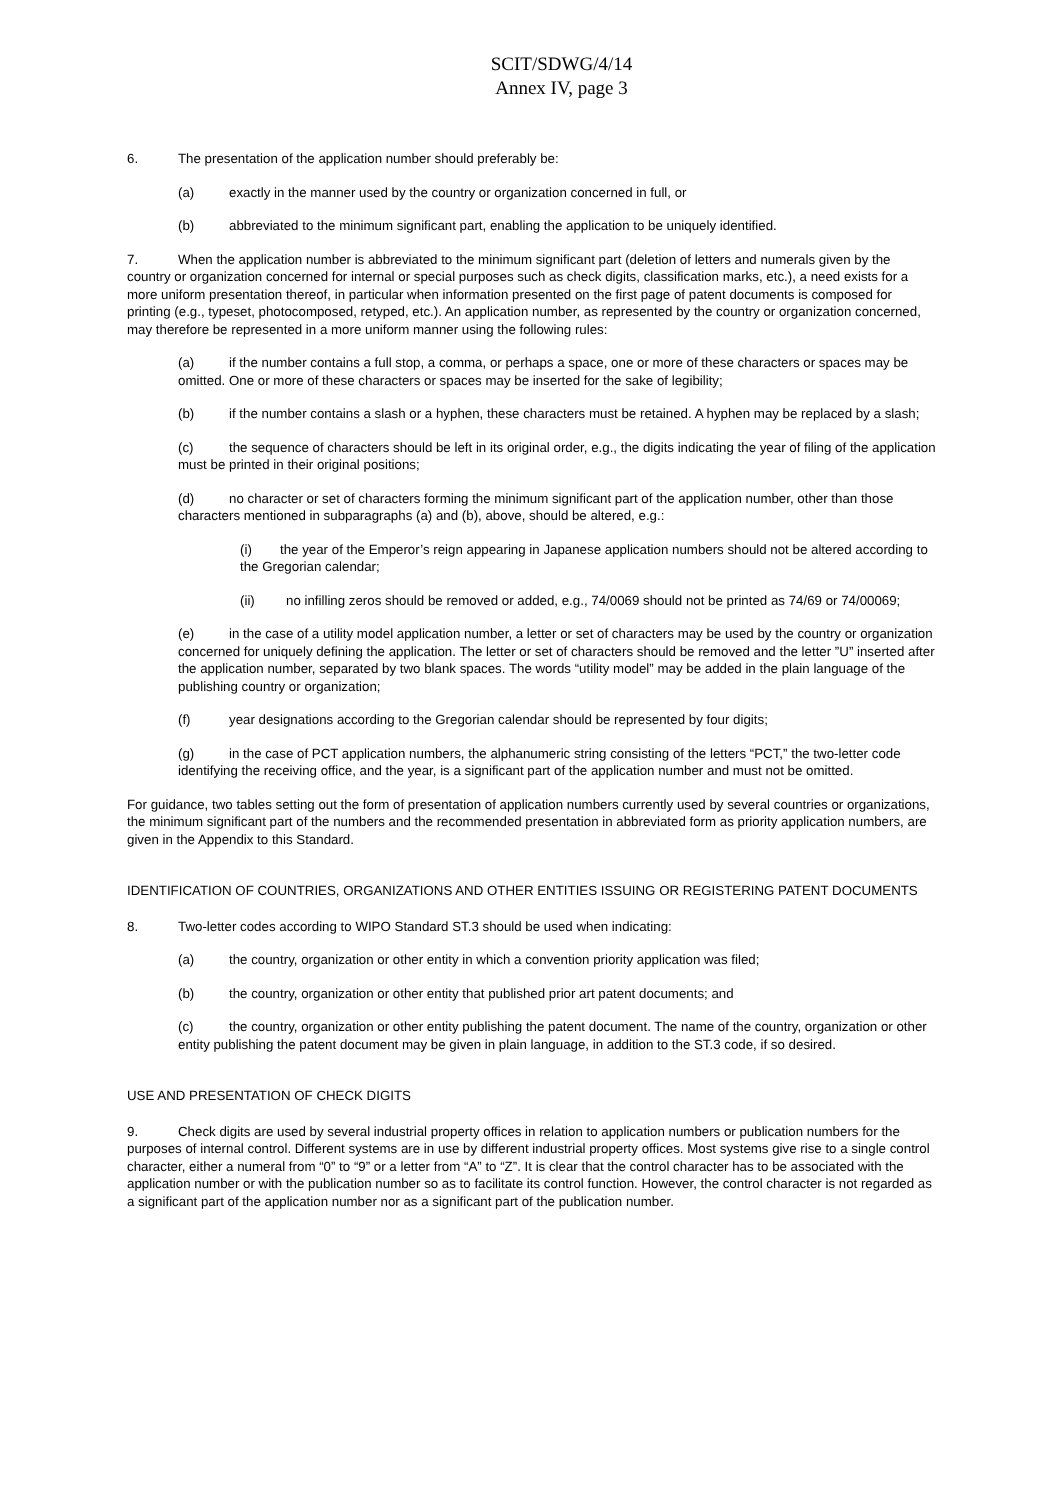SCIT/SDWG/4/14
Annex IV, page 3
6. The presentation of the application number should preferably be:
(a) exactly in the manner used by the country or organization concerned in full, or
(b) abbreviated to the minimum significant part, enabling the application to be uniquely identified.
7. When the application number is abbreviated to the minimum significant part (deletion of letters and numerals given by the country or organization concerned for internal or special purposes such as check digits, classification marks, etc.), a need exists for a more uniform presentation thereof, in particular when information presented on the first page of patent documents is composed for printing (e.g., typeset, photocomposed, retyped, etc.). An application number, as represented by the country or organization concerned, may therefore be represented in a more uniform manner using the following rules:
(a) if the number contains a full stop, a comma, or perhaps a space, one or more of these characters or spaces may be omitted. One or more of these characters or spaces may be inserted for the sake of legibility;
(b) if the number contains a slash or a hyphen, these characters must be retained. A hyphen may be replaced by a slash;
(c) the sequence of characters should be left in its original order, e.g., the digits indicating the year of filing of the application must be printed in their original positions;
(d) no character or set of characters forming the minimum significant part of the application number, other than those characters mentioned in subparagraphs (a) and (b), above, should be altered, e.g.:
(i) the year of the Emperor’s reign appearing in Japanese application numbers should not be altered according to the Gregorian calendar;
(ii) no infilling zeros should be removed or added, e.g., 74/0069 should not be printed as 74/69 or 74/00069;
(e) in the case of a utility model application number, a letter or set of characters may be used by the country or organization concerned for uniquely defining the application. The letter or set of characters should be removed and the letter ”U” inserted after the application number, separated by two blank spaces. The words “utility model” may be added in the plain language of the publishing country or organization;
(f) year designations according to the Gregorian calendar should be represented by four digits;
(g) in the case of PCT application numbers, the alphanumeric string consisting of the letters “PCT,” the two-letter code identifying the receiving office, and the year, is a significant part of the application number and must not be omitted.
For guidance, two tables setting out the form of presentation of application numbers currently used by several countries or organizations, the minimum significant part of the numbers and the recommended presentation in abbreviated form as priority application numbers, are given in the Appendix to this Standard.
IDENTIFICATION OF COUNTRIES, ORGANIZATIONS AND OTHER ENTITIES ISSUING OR REGISTERING PATENT DOCUMENTS
8. Two-letter codes according to WIPO Standard ST.3 should be used when indicating:
(a) the country, organization or other entity in which a convention priority application was filed;
(b) the country, organization or other entity that published prior art patent documents; and
(c) the country, organization or other entity publishing the patent document. The name of the country, organization or other entity publishing the patent document may be given in plain language, in addition to the ST.3 code, if so desired.
USE AND PRESENTATION OF CHECK DIGITS
9. Check digits are used by several industrial property offices in relation to application numbers or publication numbers for the purposes of internal control. Different systems are in use by different industrial property offices. Most systems give rise to a single control character, either a numeral from “0” to “9” or a letter from “A” to “Z”. It is clear that the control character has to be associated with the application number or with the publication number so as to facilitate its control function. However, the control character is not regarded as a significant part of the application number nor as a significant part of the publication number.